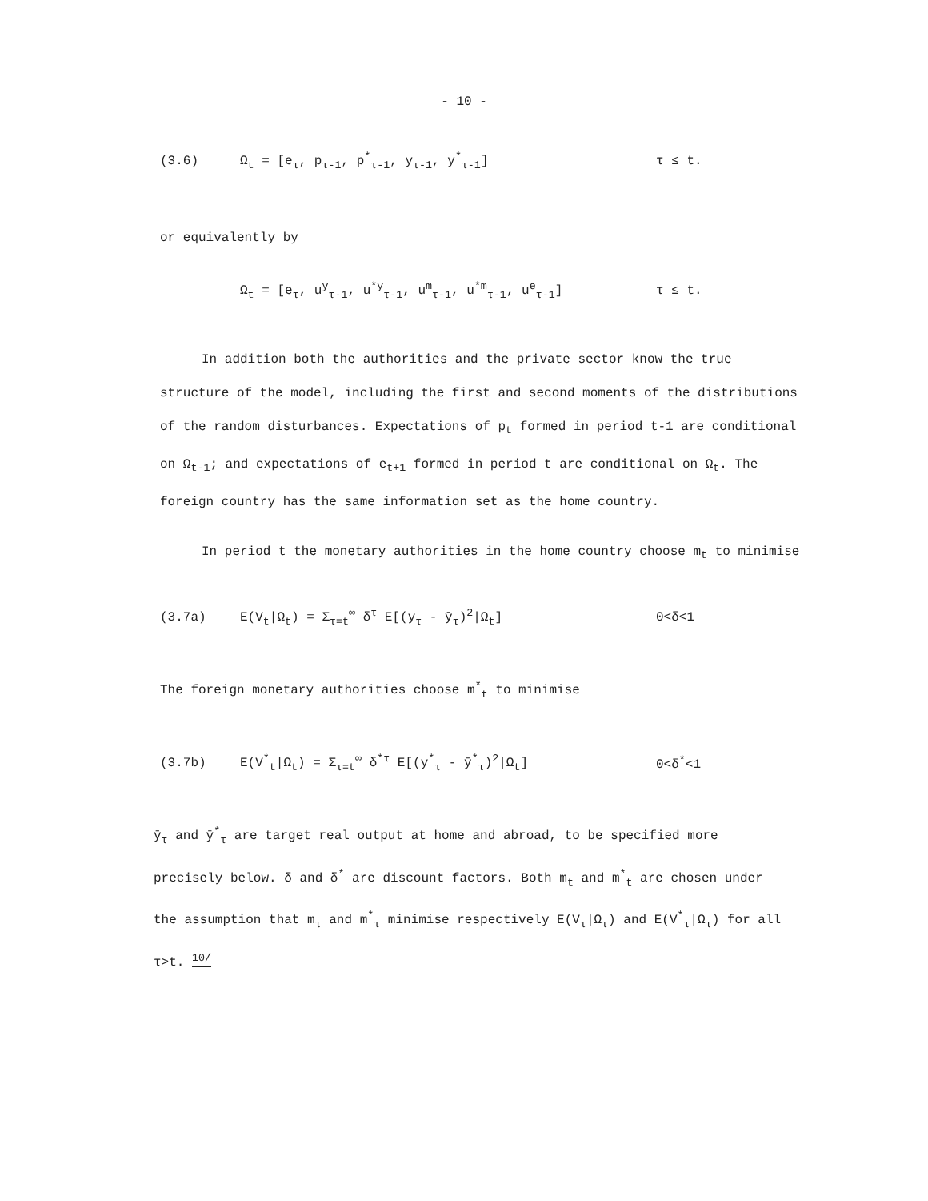- 10 -
(3.6) Ω<sub>t</sub> = [e<sub>τ</sub>, p<sub>τ-1</sub>, p<sup>*</sup><sub>τ-1</sub>, y<sub>τ-1</sub>, y<sup>*</sup><sub>τ-1</sub>] τ ≤ t.
or equivalently by
Ω<sub>t</sub> = [e<sub>τ</sub>, u<sup>y</sup><sub>τ-1</sub>, u<sup>*y</sup><sub>τ-1</sub>, u<sup>m</sup><sub>τ-1</sub>, u<sup>*m</sup><sub>τ-1</sub>, u<sup>e</sup><sub>τ-1</sub>] τ ≤ t.
In addition both the authorities and the private sector know the true structure of the model, including the first and second moments of the distributions of the random disturbances. Expectations of p<sub>t</sub> formed in period t-1 are conditional on Ω<sub>t-1</sub>; and expectations of e<sub>t+1</sub> formed in period t are conditional on Ω<sub>t</sub>. The foreign country has the same information set as the home country.
In period t the monetary authorities in the home country choose m<sub>t</sub> to minimise
(3.7a) E(V<sub>t</sub>|Ω<sub>t</sub>) = Σ<sub>τ=t</sub><sup>∞</sup> δ<sup>τ</sup> E[(y<sub>τ</sub> - ȳ<sub>τ</sub>)<sup>2</sup>|Ω<sub>t</sub>] 0<δ<1
The foreign monetary authorities choose m<sup>*</sup><sub>t</sub> to minimise
(3.7b) E(V<sup>*</sup><sub>t</sub>|Ω<sub>t</sub>) = Σ<sub>τ=t</sub><sup>∞</sup> δ<sup>*τ</sup> E[(y<sup>*</sup><sub>τ</sub> - ȳ<sup>*</sup><sub>τ</sub>)<sup>2</sup>|Ω<sub>t</sub>] 0<δ<sup>*</sup><1
ȳ<sub>τ</sub> and ȳ<sup>*</sup><sub>τ</sub> are target real output at home and abroad, to be specified more precisely below. δ and δ<sup>*</sup> are discount factors. Both m<sub>t</sub> and m<sup>*</sup><sub>t</sub> are chosen under the assumption that m<sub>τ</sub> and m<sup>*</sup><sub>τ</sub> minimise respectively E(V<sub>τ</sub>|Ω<sub>τ</sub>) and E(V<sup>*</sup><sub>τ</sub>|Ω<sub>τ</sub>) for all τ>t. <sup>10/</sup>